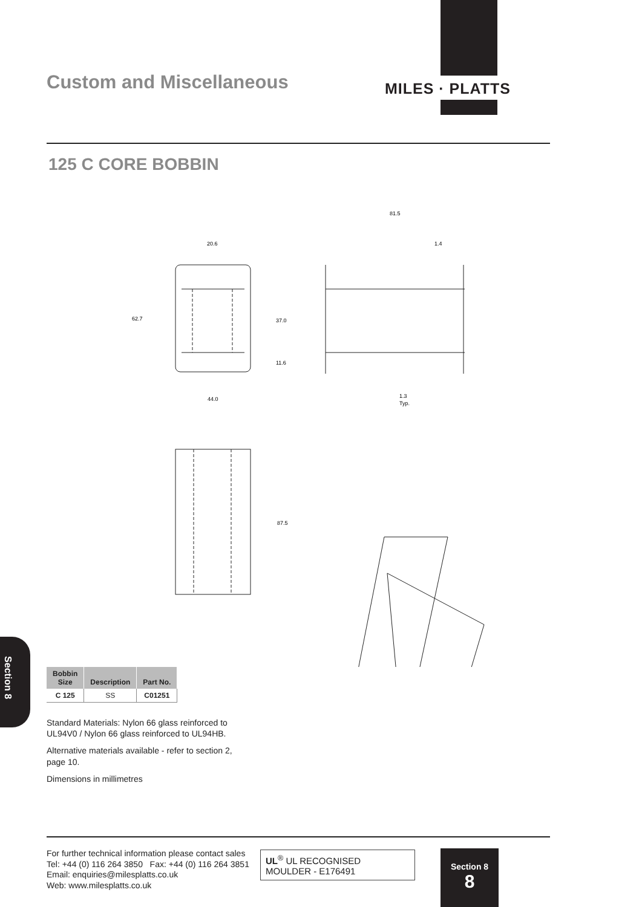Custom and Miscellaneous MILES · PLATTS
125 C CORE BOBBIN
20.6
62.7
37.0
11.6
44.0
81.5
1.4
1.3
Typ.
87.5
Section 8
| Bobbin Size | Description | Part No. |
| --- | --- | --- |
| C 125 | SS | C01251 |
Standard Materials: Nylon 66 glass reinforced to UL94V0 / Nylon 66 glass reinforced to UL94HB.
Alternative materials available - refer to section 2, page 10.
Dimensions in millimetres
For further technical information please contact sales
Tel: +44 (0) 116 264 3850 Fax: +44 (0) 116 264 3851
Email: enquiries@milesplatts.co.uk
Web: www.milesplatts.co.uk
UL<sup>®</sup> UL RECOGNISED
MOULDER - E176491
Section 8
8